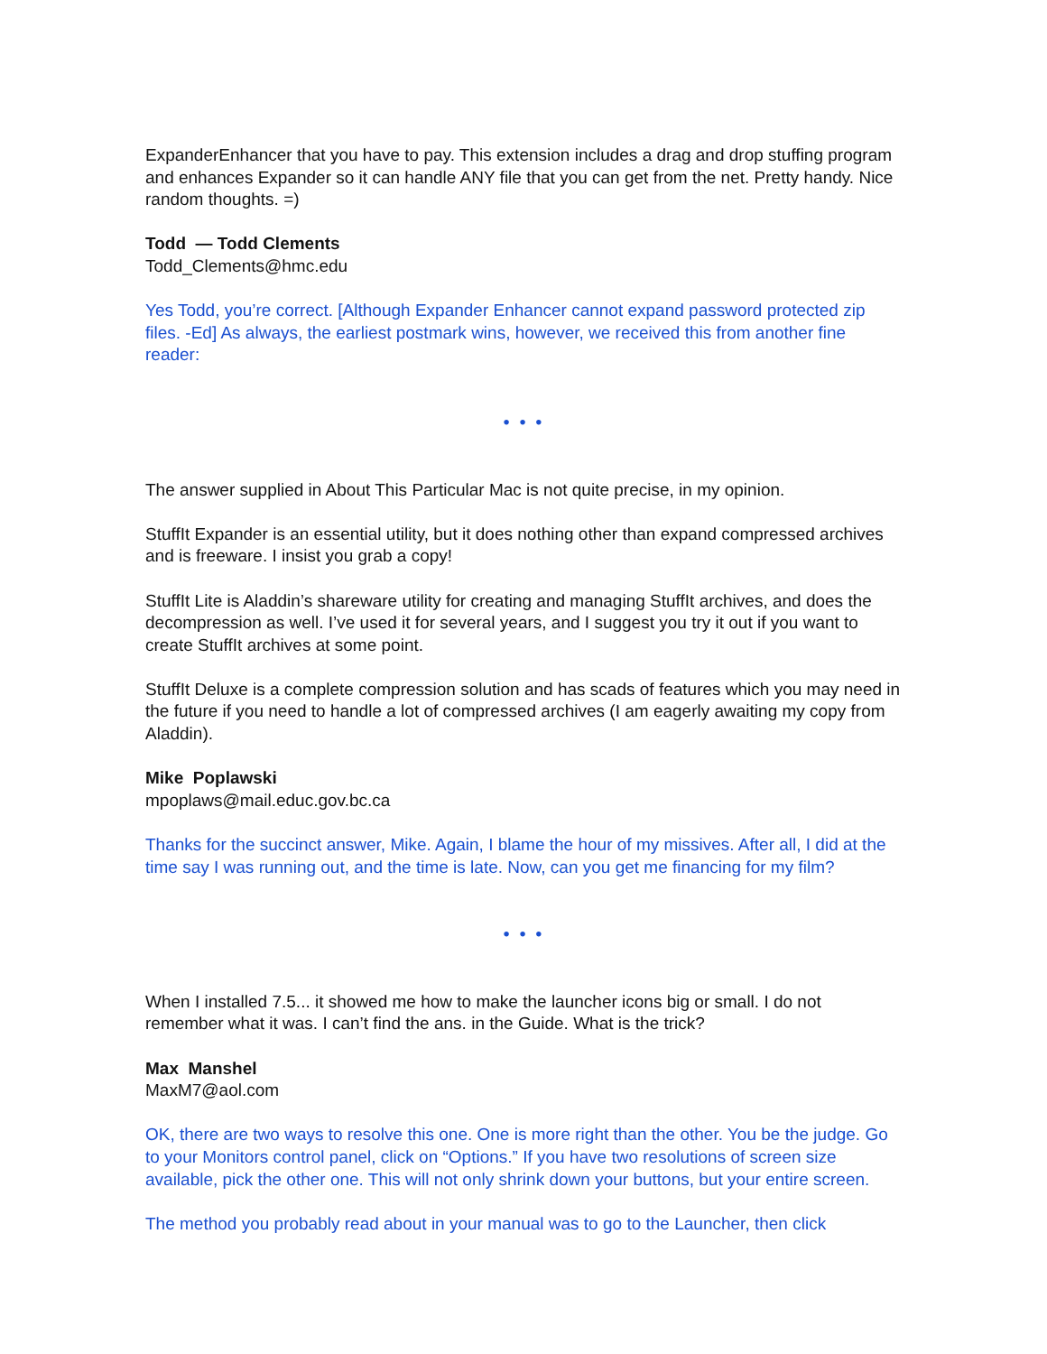ExpanderEnhancer that you have to pay. This extension includes a drag and drop stuffing program and enhances Expander so it can handle ANY file that you can get from the net. Pretty handy. Nice random thoughts. =)
Todd — Todd Clements
Todd_Clements@hmc.edu
Yes Todd, you’re correct. [Although Expander Enhancer cannot expand password protected zip files. -Ed] As always, the earliest postmark wins, however, we received this from another fine reader:
• • •
The answer supplied in About This Particular Mac is not quite precise, in my opinion.
StuffIt Expander is an essential utility, but it does nothing other than expand compressed archives and is freeware. I insist you grab a copy!
StuffIt Lite is Aladdin’s shareware utility for creating and managing StuffIt archives, and does the decompression as well. I’ve used it for several years, and I suggest you try it out if you want to create StuffIt archives at some point.
StuffIt Deluxe is a complete compression solution and has scads of features which you may need in the future if you need to handle a lot of compressed archives (I am eagerly awaiting my copy from Aladdin).
Mike Poplawski
mpoplaws@mail.educ.gov.bc.ca
Thanks for the succinct answer, Mike. Again, I blame the hour of my missives. After all, I did at the time say I was running out, and the time is late. Now, can you get me financing for my film?
• • •
When I installed 7.5... it showed me how to make the launcher icons big or small. I do not remember what it was. I can’t find the ans. in the Guide. What is the trick?
Max Manshel
MaxM7@aol.com
OK, there are two ways to resolve this one. One is more right than the other. You be the judge. Go to your Monitors control panel, click on “Options.” If you have two resolutions of screen size available, pick the other one. This will not only shrink down your buttons, but your entire screen.
The method you probably read about in your manual was to go to the Launcher, then click